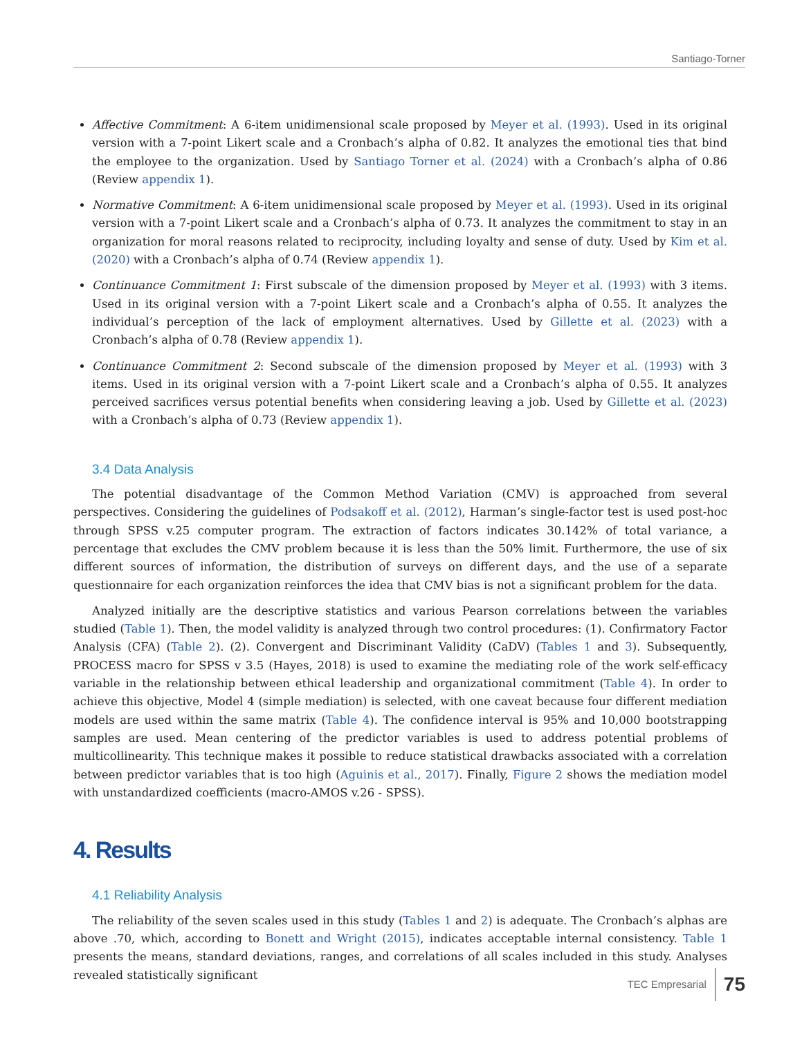Santiago-Torner
Affective Commitment: A 6-item unidimensional scale proposed by Meyer et al. (1993). Used in its original version with a 7-point Likert scale and a Cronbach’s alpha of 0.82. It analyzes the emotional ties that bind the employee to the organization. Used by Santiago Torner et al. (2024) with a Cronbach’s alpha of 0.86 (Review appendix 1).
Normative Commitment: A 6-item unidimensional scale proposed by Meyer et al. (1993). Used in its original version with a 7-point Likert scale and a Cronbach’s alpha of 0.73. It analyzes the commitment to stay in an organization for moral reasons related to reciprocity, including loyalty and sense of duty. Used by Kim et al. (2020) with a Cronbach’s alpha of 0.74 (Review appendix 1).
Continuance Commitment 1: First subscale of the dimension proposed by Meyer et al. (1993) with 3 items. Used in its original version with a 7-point Likert scale and a Cronbach’s alpha of 0.55. It analyzes the individual’s perception of the lack of employment alternatives. Used by Gillette et al. (2023) with a Cronbach’s alpha of 0.78 (Review appendix 1).
Continuance Commitment 2: Second subscale of the dimension proposed by Meyer et al. (1993) with 3 items. Used in its original version with a 7-point Likert scale and a Cronbach’s alpha of 0.55. It analyzes perceived sacrifices versus potential benefits when considering leaving a job. Used by Gillette et al. (2023) with a Cronbach’s alpha of 0.73 (Review appendix 1).
3.4 Data Analysis
The potential disadvantage of the Common Method Variation (CMV) is approached from several perspectives. Considering the guidelines of Podsakoff et al. (2012), Harman’s single-factor test is used post-hoc through SPSS v.25 computer program. The extraction of factors indicates 30.142% of total variance, a percentage that excludes the CMV problem because it is less than the 50% limit. Furthermore, the use of six different sources of information, the distribution of surveys on different days, and the use of a separate questionnaire for each organization reinforces the idea that CMV bias is not a significant problem for the data.
Analyzed initially are the descriptive statistics and various Pearson correlations between the variables studied (Table 1). Then, the model validity is analyzed through two control procedures: (1). Confirmatory Factor Analysis (CFA) (Table 2). (2). Convergent and Discriminant Validity (CaDV) (Tables 1 and 3). Subsequently, PROCESS macro for SPSS v 3.5 (Hayes, 2018) is used to examine the mediating role of the work self-efficacy variable in the relationship between ethical leadership and organizational commitment (Table 4). In order to achieve this objective, Model 4 (simple mediation) is selected, with one caveat because four different mediation models are used within the same matrix (Table 4). The confidence interval is 95% and 10,000 bootstrapping samples are used. Mean centering of the predictor variables is used to address potential problems of multicollinearity. This technique makes it possible to reduce statistical drawbacks associated with a correlation between predictor variables that is too high (Aguinis et al., 2017). Finally, Figure 2 shows the mediation model with unstandardized coefficients (macro-AMOS v.26 - SPSS).
4. Results
4.1 Reliability Analysis
The reliability of the seven scales used in this study (Tables 1 and 2) is adequate. The Cronbach’s alphas are above .70, which, according to Bonett and Wright (2015), indicates acceptable internal consistency. Table 1 presents the means, standard deviations, ranges, and correlations of all scales included in this study. Analyses revealed statistically significant
TEC Empresarial 75